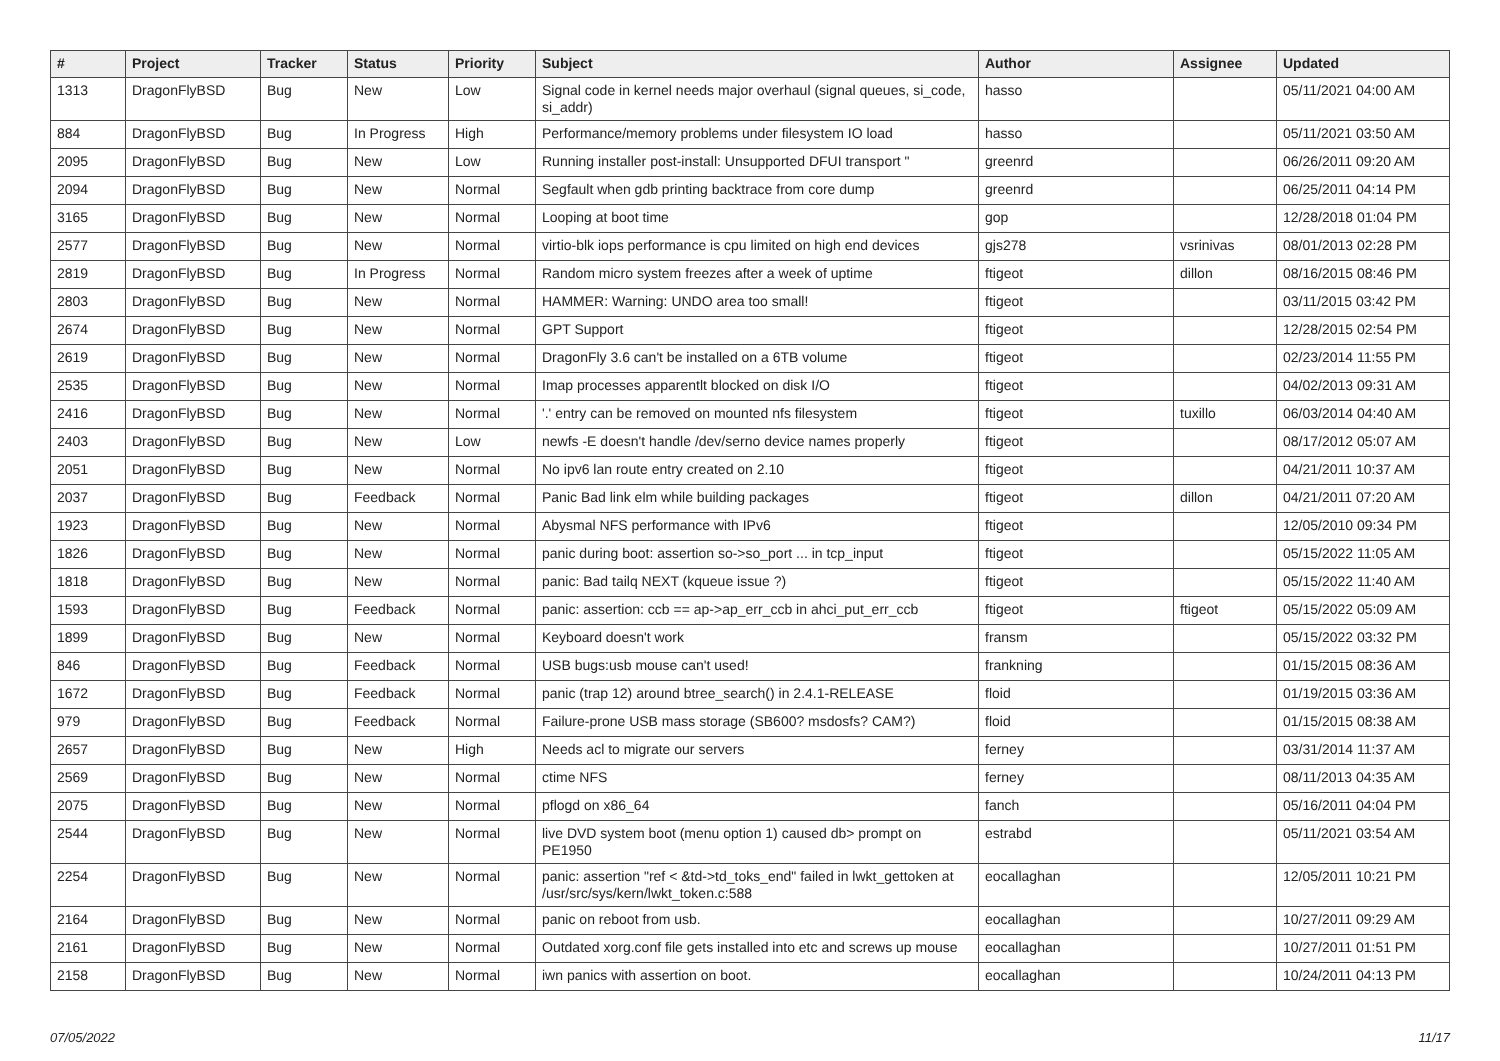| # | Project | Tracker | Status | Priority | Subject | Author | Assignee | Updated |
| --- | --- | --- | --- | --- | --- | --- | --- | --- |
| 1313 | DragonFlyBSD | Bug | New | Low | Signal code in kernel needs major overhaul (signal queues, si_code, si_addr) | hasso | | 05/11/2021 04:00 AM |
| 884 | DragonFlyBSD | Bug | In Progress | High | Performance/memory problems under filesystem IO load | hasso | | 05/11/2021 03:50 AM |
| 2095 | DragonFlyBSD | Bug | New | Low | Running installer post-install: Unsupported DFUI transport " | greenrd | | 06/26/2011 09:20 AM |
| 2094 | DragonFlyBSD | Bug | New | Normal | Segfault when gdb printing backtrace from core dump | greenrd | | 06/25/2011 04:14 PM |
| 3165 | DragonFlyBSD | Bug | New | Normal | Looping at boot time | gop | | 12/28/2018 01:04 PM |
| 2577 | DragonFlyBSD | Bug | New | Normal | virtio-blk iops performance is cpu limited on high end devices | gjs278 | vsrinivas | 08/01/2013 02:28 PM |
| 2819 | DragonFlyBSD | Bug | In Progress | Normal | Random micro system freezes after a week of uptime | ftigeot | dillon | 08/16/2015 08:46 PM |
| 2803 | DragonFlyBSD | Bug | New | Normal | HAMMER: Warning: UNDO area too small! | ftigeot | | 03/11/2015 03:42 PM |
| 2674 | DragonFlyBSD | Bug | New | Normal | GPT Support | ftigeot | | 12/28/2015 02:54 PM |
| 2619 | DragonFlyBSD | Bug | New | Normal | DragonFly 3.6 can't be installed on a 6TB volume | ftigeot | | 02/23/2014 11:55 PM |
| 2535 | DragonFlyBSD | Bug | New | Normal | Imap processes apparentlt blocked on disk I/O | ftigeot | | 04/02/2013 09:31 AM |
| 2416 | DragonFlyBSD | Bug | New | Normal | '.' entry can be removed on mounted nfs filesystem | ftigeot | tuxillo | 06/03/2014 04:40 AM |
| 2403 | DragonFlyBSD | Bug | New | Low | newfs -E doesn't handle /dev/serno device names properly | ftigeot | | 08/17/2012 05:07 AM |
| 2051 | DragonFlyBSD | Bug | New | Normal | No ipv6 lan route entry created on 2.10 | ftigeot | | 04/21/2011 10:37 AM |
| 2037 | DragonFlyBSD | Bug | Feedback | Normal | Panic Bad link elm while building packages | ftigeot | dillon | 04/21/2011 07:20 AM |
| 1923 | DragonFlyBSD | Bug | New | Normal | Abysmal NFS performance with IPv6 | ftigeot | | 12/05/2010 09:34 PM |
| 1826 | DragonFlyBSD | Bug | New | Normal | panic during boot: assertion so->so_port ... in tcp_input | ftigeot | | 05/15/2022 11:05 AM |
| 1818 | DragonFlyBSD | Bug | New | Normal | panic: Bad tailq NEXT (kqueue issue ?) | ftigeot | | 05/15/2022 11:40 AM |
| 1593 | DragonFlyBSD | Bug | Feedback | Normal | panic: assertion: ccb == ap->ap_err_ccb in ahci_put_err_ccb | ftigeot | ftigeot | 05/15/2022 05:09 AM |
| 1899 | DragonFlyBSD | Bug | New | Normal | Keyboard doesn't work | fransm | | 05/15/2022 03:32 PM |
| 846 | DragonFlyBSD | Bug | Feedback | Normal | USB bugs:usb mouse can't used! | frankning | | 01/15/2015 08:36 AM |
| 1672 | DragonFlyBSD | Bug | Feedback | Normal | panic (trap 12) around btree_search() in 2.4.1-RELEASE | floid | | 01/19/2015 03:36 AM |
| 979 | DragonFlyBSD | Bug | Feedback | Normal | Failure-prone USB mass storage (SB600? msdosfs? CAM?) | floid | | 01/15/2015 08:38 AM |
| 2657 | DragonFlyBSD | Bug | New | High | Needs acl to migrate our servers | ferney | | 03/31/2014 11:37 AM |
| 2569 | DragonFlyBSD | Bug | New | Normal | ctime NFS | ferney | | 08/11/2013 04:35 AM |
| 2075 | DragonFlyBSD | Bug | New | Normal | pflogd on x86_64 | fanch | | 05/16/2011 04:04 PM |
| 2544 | DragonFlyBSD | Bug | New | Normal | live DVD system boot (menu option 1) caused db> prompt on PE1950 | estrabd | | 05/11/2021 03:54 AM |
| 2254 | DragonFlyBSD | Bug | New | Normal | panic: assertion "ref < &td->td_toks_end" failed in lwkt_gettoken at /usr/src/sys/kern/lwkt_token.c:588 | eocallaghan | | 12/05/2011 10:21 PM |
| 2164 | DragonFlyBSD | Bug | New | Normal | panic on reboot from usb. | eocallaghan | | 10/27/2011 09:29 AM |
| 2161 | DragonFlyBSD | Bug | New | Normal | Outdated xorg.conf file gets installed into etc and screws up mouse | eocallaghan | | 10/27/2011 01:51 PM |
| 2158 | DragonFlyBSD | Bug | New | Normal | iwn panics with assertion on boot. | eocallaghan | | 10/24/2011 04:13 PM |
07/05/2022 11/17